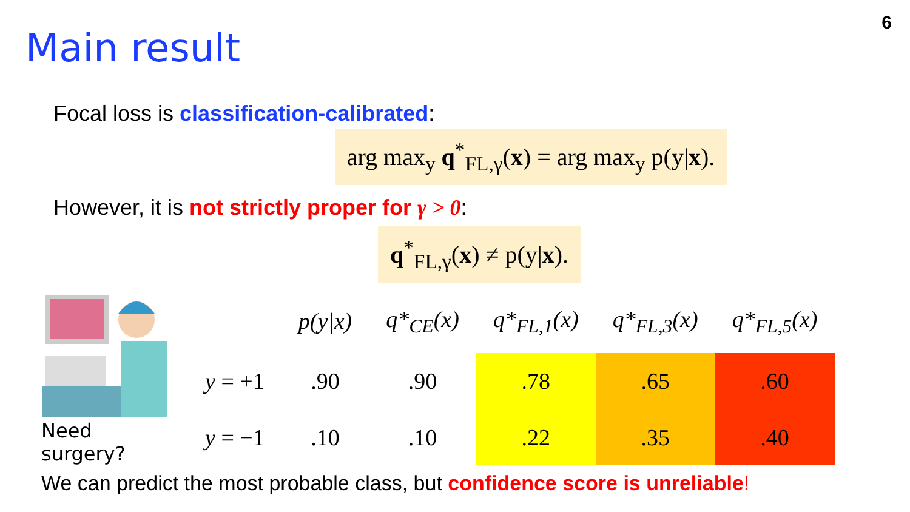6
Main result
Focal loss is classification-calibrated:
arg max<sub>y</sub> q<sup>*</sup><sub>FL,γ</sub>(x) = arg max<sub>y</sub> p(y|x).
However, it is not strictly proper for γ > 0:
q<sup>*</sup><sub>FL,γ</sub>(x) ≠ p(y|x).
Need surgery?
| | p(y/x) | q*<sub>CE</sub>(x) | q*<sub>FL,1</sub>(x) | q*<sub>FL,3</sub>(x) | q*<sub>FL,5</sub>(x) |
| --- | --- | --- | --- | --- | --- |
| y = +1 | .90 | .90 | .78 | .65 | .60 |
| y = −1 | .10 | .10 | .22 | .35 | .40 |
We can predict the most probable class, but confidence score is unreliable!